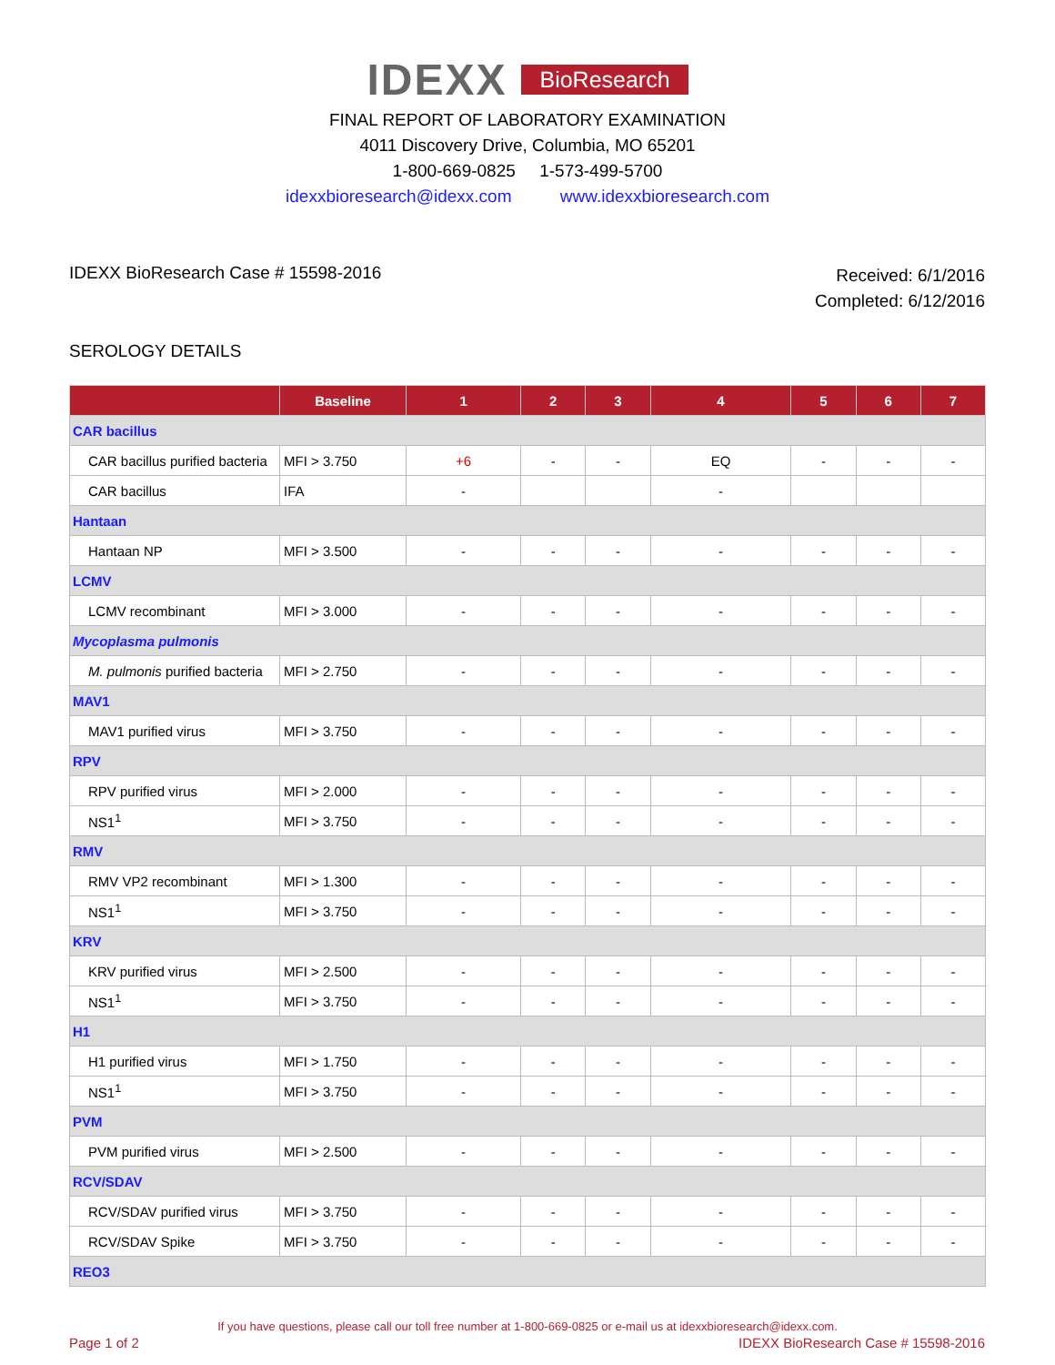IDEXX BioResearch
FINAL REPORT OF LABORATORY EXAMINATION
4011 Discovery Drive, Columbia, MO 65201
1-800-669-0825 1-573-499-5700
idexxbioresearch@idexx.com www.idexxbioresearch.com
IDEXX BioResearch Case # 15598-2016
Received: 6/1/2016
Completed: 6/12/2016
SEROLOGY DETAILS
| | Baseline | 1 | 2 | 3 | 4 | 5 | 6 | 7 |
| --- | --- | --- | --- | --- | --- | --- | --- | --- |
| CAR bacillus | | | | | | | | |
| CAR bacillus purified bacteria | MFI > 3.750 | +6 | - | - | EQ | - | - | - |
| CAR bacillus | IFA | - | | | - | | | |
| Hantaan | | | | | | | | |
| Hantaan NP | MFI > 3.500 | - | - | - | - | - | - | - |
| LCMV | | | | | | | | |
| LCMV recombinant | MFI > 3.000 | - | - | - | - | - | - | - |
| Mycoplasma pulmonis | | | | | | | | |
| M. pulmonis purified bacteria | MFI > 2.750 | - | - | - | - | - | - | - |
| MAV1 | | | | | | | | |
| MAV1 purified virus | MFI > 3.750 | - | - | - | - | - | - | - |
| RPV | | | | | | | | |
| RPV purified virus | MFI > 2.000 | - | - | - | - | - | - | - |
| NS1<sup>1</sup> | MFI > 3.750 | - | - | - | - | - | - | - |
| RMV | | | | | | | | |
| RMV VP2 recombinant | MFI > 1.300 | - | - | - | - | - | - | - |
| NS1<sup>1</sup> | MFI > 3.750 | - | - | - | - | - | - | - |
| KRV | | | | | | | | |
| KRV purified virus | MFI > 2.500 | - | - | - | - | - | - | - |
| NS1<sup>1</sup> | MFI > 3.750 | - | - | - | - | - | - | - |
| H1 | | | | | | | | |
| H1 purified virus | MFI > 1.750 | - | - | - | - | - | - | - |
| NS1<sup>1</sup> | MFI > 3.750 | - | - | - | - | - | - | - |
| PVM | | | | | | | | |
| PVM purified virus | MFI > 2.500 | - | - | - | - | - | - | - |
| RCV/SDAV | | | | | | | | |
| RCV/SDAV purified virus | MFI > 3.750 | - | - | - | - | - | - | - |
| RCV/SDAV Spike | MFI > 3.750 | - | - | - | - | - | - | - |
| REO3 | | | | | | | | |
If you have questions, please call our toll free number at 1-800-669-0825 or e-mail us at idexxbioresearch@idexx.com.
Page 1 of 2 IDEXX BioResearch Case # 15598-2016